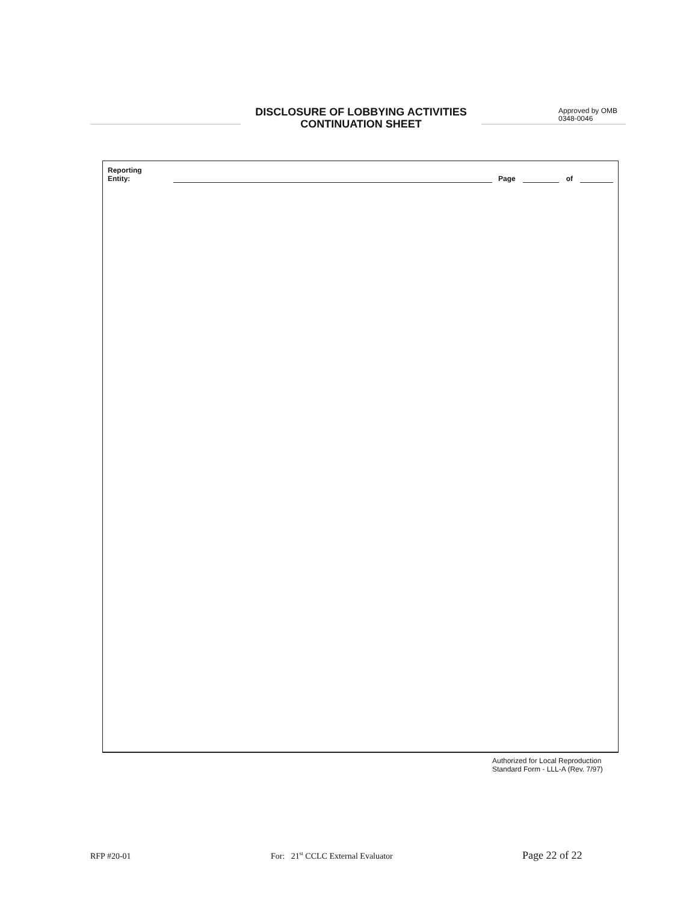DISCLOSURE OF LOBBYING ACTIVITIES
CONTINUATION SHEET
Approved by OMB
0348-0046
Reporting Entity: Page of
Authorized for Local Reproduction
Standard Form - LLL-A (Rev. 7/97)
RFP #20-01 For: 21<sup>st</sup> CCLC External Evaluator Page 22 of 22